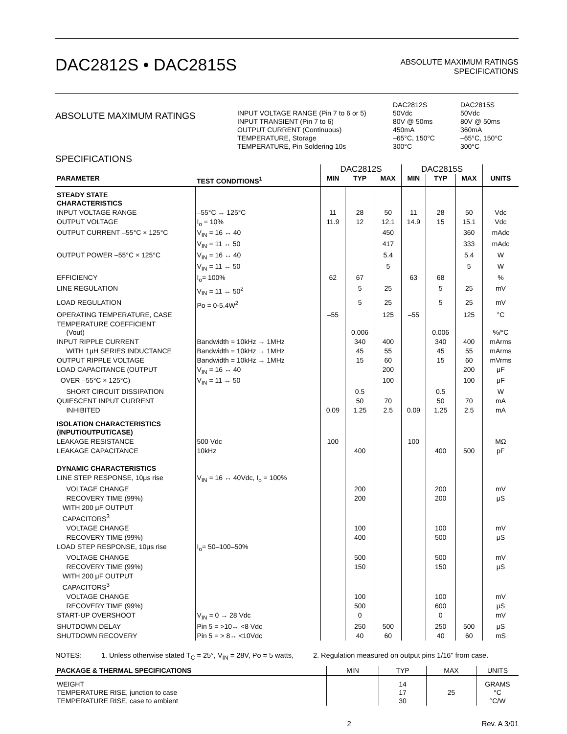DAC2812S • DAC2815S
ABSOLUTE MAXIMUM RATINGS
SPECIFICATIONS
ABSOLUTE MAXIMUM RATINGS
| | DAC2812S | DAC2815S |
| INPUT VOLTAGE RANGE (Pin 7 to 6 or 5) | 50Vdc | 50Vdc |
| INPUT TRANSIENT (Pin 7 to 6) | 80V @ 50ms | 80V @ 50ms |
| OUTPUT CURRENT (Continuous) | 450mA | 360mA |
| TEMPERATURE, Storage | –65°C, 150°C | –65°C, 150°C |
| TEMPERATURE, Pin Soldering 10s | 300°C | 300°C |
SPECIFICATIONS
| | | DAC2812S | | | DAC2815S | | | |
| PARAMETER | TEST CONDITIONS<sup>1</sup> | MIN | TYP | MAX | MIN | TYP | MAX | UNITS |
| STEADY STATE CHARACTERISTICS | | | | | | | | |
| INPUT VOLTAGE RANGE | –55°C ↔ 125°C | 11 | 28 | 50 | 11 | 28 | 50 | Vdc |
| OUTPUT VOLTAGE | I<sub>o</sub> = 10% | 11.9 | 12 | 12.1 | 14.9 | 15 | 15.1 | Vdc |
| OUTPUT CURRENT –55°C × 125°C | V<sub>IN</sub> = 16 ↔ 40 | | | 450 | | | 360 | mAdc |
| | V<sub>IN</sub> = 11 ↔ 50 | | | 417 | | | 333 | mAdc |
| OUTPUT POWER –55°C × 125°C | V<sub>IN</sub> = 16 ↔ 40 | | | 5.4 | | | 5.4 | W |
| | V<sub>IN</sub> = 11 ↔ 50 | | | 5 | | | 5 | W |
| EFFICIENCY | I<sub>o</sub>= 100% | 62 | 67 | | 63 | 68 | | % |
| LINE REGULATION | V<sub>IN</sub> = 11 ↔ 50<sup>2</sup> | | 5 | 25 | | 5 | 25 | mV |
| LOAD REGULATION | Po = 0-5.4W<sup>2</sup> | | 5 | 25 | | 5 | 25 | mV |
| OPERATING TEMPERATURE, CASE | | –55 | | 125 | –55 | | 125 | °C |
| TEMPERATURE COEFFICIENT (Vout) | | | 0.006 | | | 0.006 | | %/°C |
| INPUT RIPPLE CURRENT | Bandwidth = 10kHz → 1MHz | | 340 | 400 | | 340 | 400 | mArms |
| WITH 1μH SERIES INDUCTANCE | Bandwidth = 10kHz → 1MHz | | 45 | 55 | | 45 | 55 | mArms |
| OUTPUT RIPPLE VOLTAGE | Bandwidth = 10kHz → 1MHz | | 15 | 60 | | 15 | 60 | mVrms |
| LOAD CAPACITANCE (OUTPUT | V<sub>IN</sub> = 16 ↔ 40 | | | 200 | | | 200 | μF |
| OVER –55°C × 125°C) | V<sub>IN</sub> = 11 ↔ 50 | | | 100 | | | 100 | μF |
| SHORT CIRCUIT DISSIPATION | | | 0.5 | | | 0.5 | | W |
| QUIESCENT INPUT CURRENT | | | 50 | 70 | | 50 | 70 | mA |
| INHIBITED | | 0.09 | 1.25 | 2.5 | 0.09 | 1.25 | 2.5 | mA |
| ISOLATION CHARACTERISTICS (INPUT/OUTPUT/CASE) | | | | | | | | |
| LEAKAGE RESISTANCE | 500 Vdc | 100 | | | 100 | | | MΩ |
| LEAKAGE CAPACITANCE | 10kHz | | 400 | | | 400 | 500 | pF |
| DYNAMIC CHARACTERISTICS | | | | | | | | |
| LINE STEP RESPONSE, 10μs rise | V<sub>IN</sub> = 16 ↔ 40Vdc, I<sub>o</sub> = 100% | | | | | | | |
| VOLTAGE CHANGE | | | 200 | | | 200 | | mV |
| RECOVERY TIME (99%) | | | 200 | | | 200 | | μS |
| WITH 200 μF OUTPUT CAPACITORS<sup>3</sup> | | | | | | | | |
| VOLTAGE CHANGE | | | 100 | | | 100 | | mV |
| RECOVERY TIME (99%) | | | 400 | | | 500 | | μS |
| LOAD STEP RESPONSE, 10μs rise | I<sub>o</sub>= 50–100–50% | | | | | | | |
| VOLTAGE CHANGE | | | 500 | | | 500 | | mV |
| RECOVERY TIME (99%) | | | 150 | | | 150 | | μS |
| WITH 200 μF OUTPUT CAPACITORS<sup>3</sup> | | | | | | | | |
| VOLTAGE CHANGE | | | 100 | | | 100 | | mV |
| RECOVERY TIME (99%) | | | 500 | | | 600 | | μS |
| START-UP OVERSHOOT | V<sub>IN</sub> = 0 → 28 Vdc | | 0 | | | 0 | | mV |
| SHUTDOWN DELAY | Pin 5 = >10↔ <8 Vdc | | 250 | 500 | | 250 | 500 | μS |
| SHUTDOWN RECOVERY | Pin 5 = > 8↔ <10Vdc | | 40 | 60 | | 40 | 60 | mS |
NOTES: 1. Unless otherwise stated T<sub>C</sub> = 25°, V<sub>IN</sub> = 28V, Po = 5 watts, 2. Regulation measured on output pins 1/16" from case.
| PACKAGE & THERMAL SPECIFICATIONS | MIN | TYP | MAX | UNITS |
| WEIGHT TEMPERATURE RISE, junction to case TEMPERATURE RISE, case to ambient | | 14 17 30 | 25 | GRAMS °C °C/W |
2 Rev. A 3/01